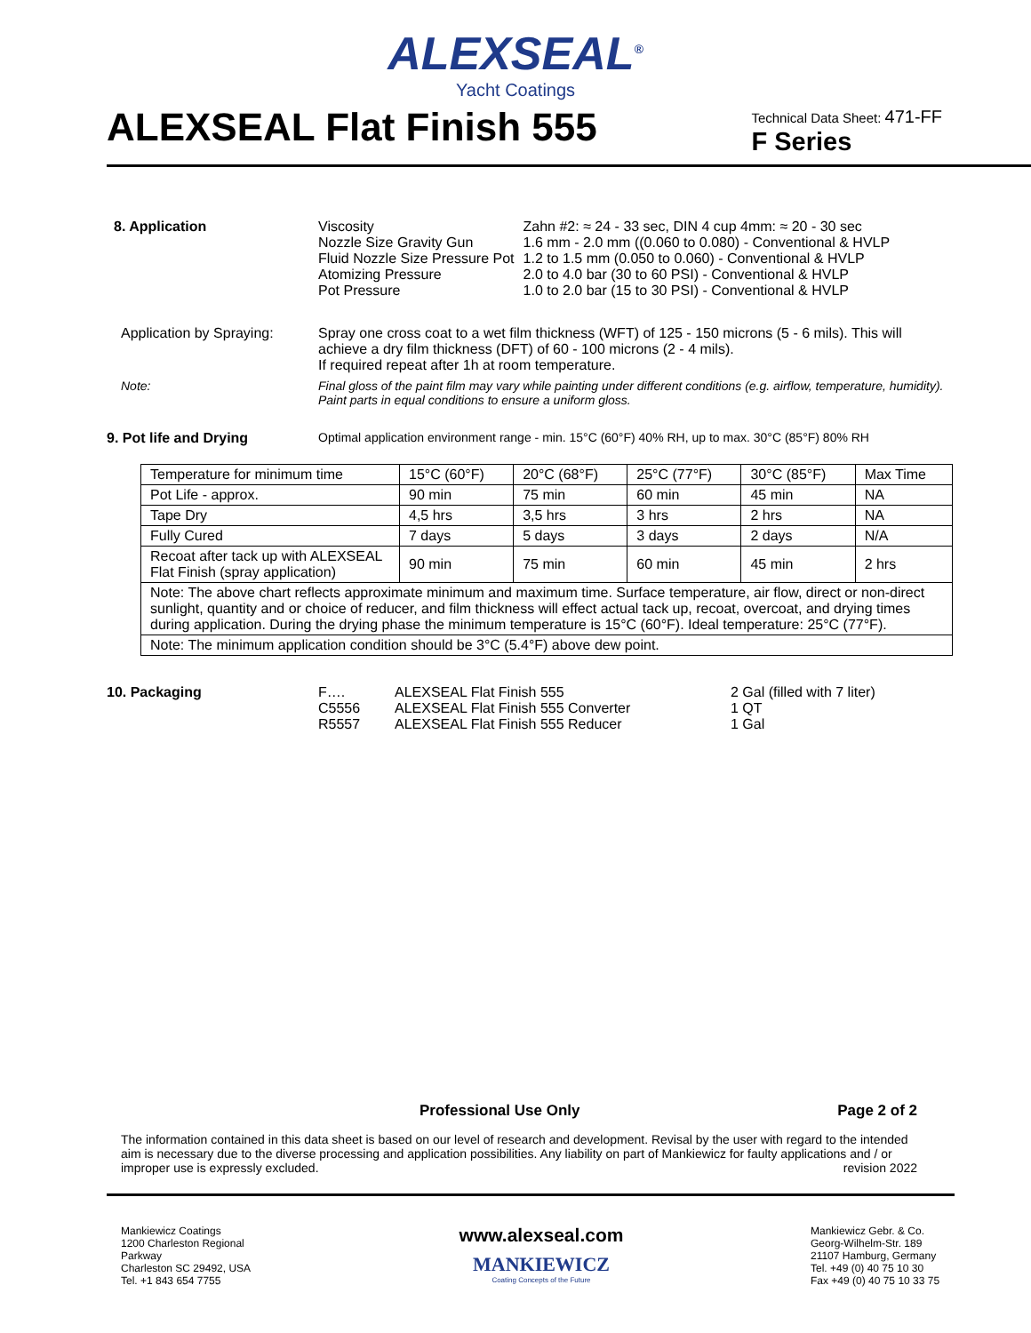ALEXSEAL<sup>®</sup>
Yacht Coatings
ALEXSEAL Flat Finish 555
Technical Data Sheet: 471-FF
F Series
8. Application
| Viscosity | Zahn #2: ≈ 24 - 33 sec, DIN 4 cup 4mm: ≈ 20 - 30 sec |
| Nozzle Size Gravity Gun | 1.6 mm - 2.0 mm ((0.060 to 0.080) - Conventional & HVLP |
| Fluid Nozzle Size Pressure Pot | 1.2 to 1.5 mm (0.050 to 0.060) - Conventional & HVLP |
| Atomizing Pressure | 2.0 to 4.0 bar (30 to 60 PSI) - Conventional & HVLP |
| Pot Pressure | 1.0 to 2.0 bar (15 to 30 PSI) - Conventional & HVLP |
Application by Spraying:
Spray one cross coat to a wet film thickness (WFT) of 125 - 150 microns (5 - 6 mils). This will achieve a dry film thickness (DFT) of 60 - 100 microns (2 - 4 mils).
If required repeat after 1h at room temperature.
Note: Final gloss of the paint film may vary while painting under different conditions (e.g. airflow, temperature, humidity). Paint parts in equal conditions to ensure a uniform gloss.
9. Pot life and Drying Optimal application environment range - min. 15°C (60°F) 40% RH, up to max. 30°C (85°F) 80% RH
| Temperature for minimum time | 15°C (60°F) | 20°C (68°F) | 25°C (77°F) | 30°C (85°F) | Max Time |
| Pot Life - approx. | 90 min | 75 min | 60 min | 45 min | NA |
| Tape Dry | 4,5 hrs | 3,5 hrs | 3 hrs | 2 hrs | NA |
| Fully Cured | 7 days | 5 days | 3 days | 2 days | N/A |
| Recoat after tack up with ALEXSEAL Flat Finish (spray application) | 90 min | 75 min | 60 min | 45 min | 2 hrs |
| Note: The above chart reflects approximate minimum and maximum time. Surface temperature, air flow, direct or non-direct sunlight, quantity and or choice of reducer, and film thickness will effect actual tack up, recoat, overcoat, and drying times during application. During the drying phase the minimum temperature is 15°C (60°F). Ideal temperature: 25°C (77°F). | | | | | |
| Note: The minimum application condition should be 3°C (5.4°F) above dew point. | | | | | |
10. Packaging
| F…. | ALEXSEAL Flat Finish 555 | 2 Gal (filled with 7 liter) |
| C5556 | ALEXSEAL Flat Finish 555 Converter | 1 QT |
| R5557 | ALEXSEAL Flat Finish 555 Reducer | 1 Gal |
Professional Use Only Page 2 of 2
The information contained in this data sheet is based on our level of research and development. Revisal by the user with regard to the intended aim is necessary due to the diverse processing and application possibilities. Any liability on part of Mankiewicz for faulty applications and / or improper use is expressly excluded. revision 2022
Mankiewicz Coatings
1200 Charleston Regional Parkway
Charleston SC 29492, USA
Tel. +1 843 654 7755
www.alexseal.com
MANKIEWICZ
Coating Concepts of the Future
Mankiewicz Gebr. & Co.
Georg-Wilhelm-Str. 189
21107 Hamburg, Germany
Tel. +49 (0) 40 75 10 30
Fax +49 (0) 40 75 10 33 75